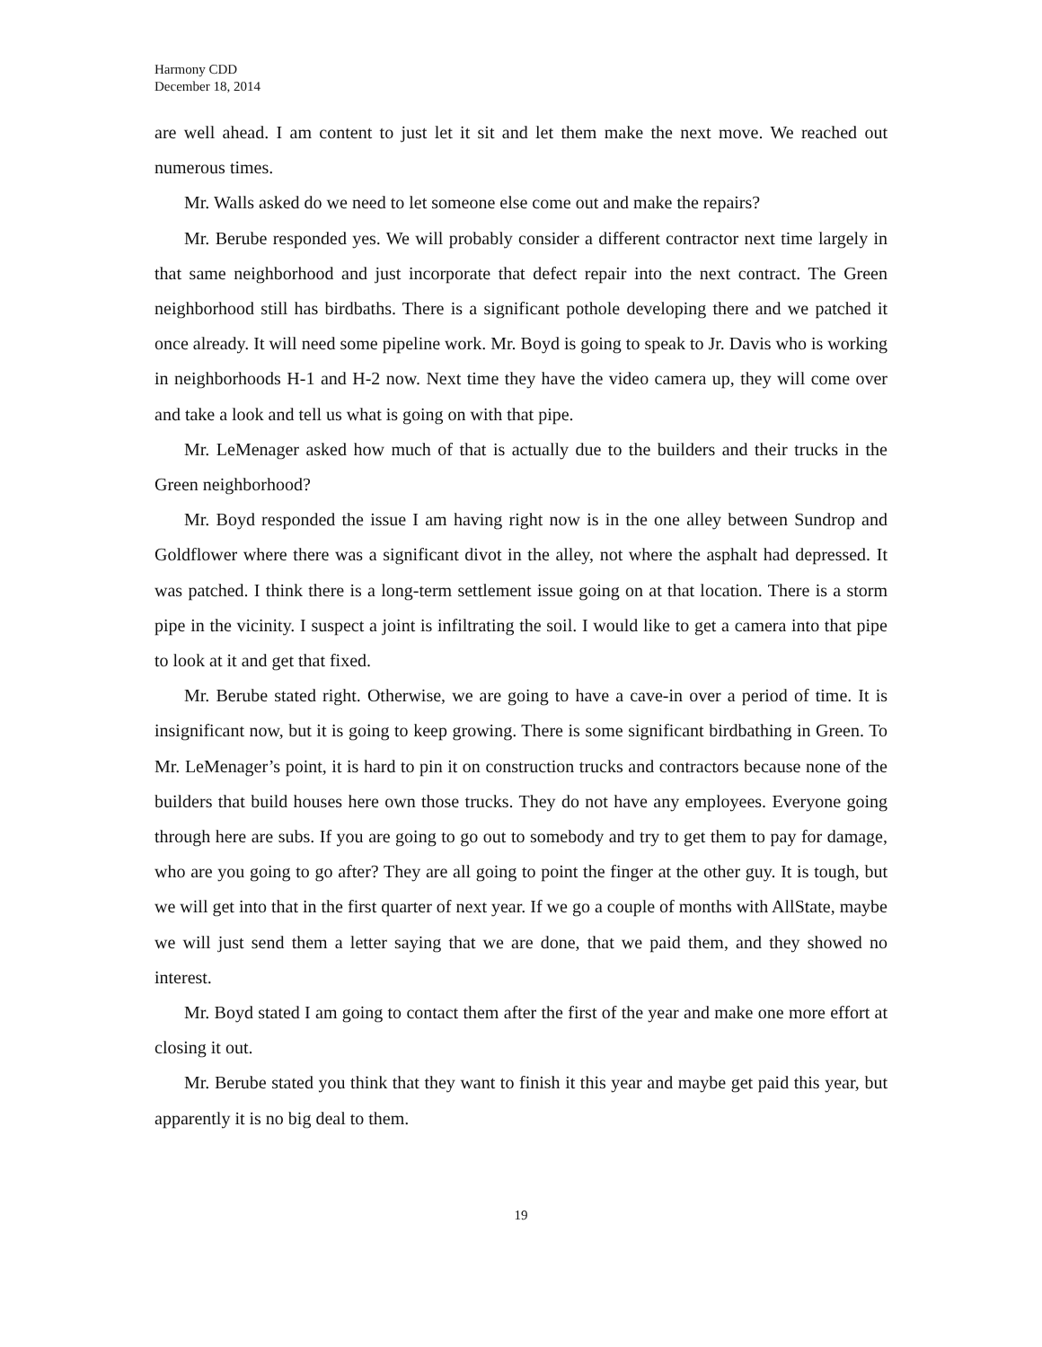Harmony CDD
December 18, 2014
are well ahead. I am content to just let it sit and let them make the next move. We reached out numerous times.
Mr. Walls asked do we need to let someone else come out and make the repairs?
Mr. Berube responded yes. We will probably consider a different contractor next time largely in that same neighborhood and just incorporate that defect repair into the next contract. The Green neighborhood still has birdbaths. There is a significant pothole developing there and we patched it once already. It will need some pipeline work. Mr. Boyd is going to speak to Jr. Davis who is working in neighborhoods H-1 and H-2 now. Next time they have the video camera up, they will come over and take a look and tell us what is going on with that pipe.
Mr. LeMenager asked how much of that is actually due to the builders and their trucks in the Green neighborhood?
Mr. Boyd responded the issue I am having right now is in the one alley between Sundrop and Goldflower where there was a significant divot in the alley, not where the asphalt had depressed. It was patched. I think there is a long-term settlement issue going on at that location. There is a storm pipe in the vicinity. I suspect a joint is infiltrating the soil. I would like to get a camera into that pipe to look at it and get that fixed.
Mr. Berube stated right. Otherwise, we are going to have a cave-in over a period of time. It is insignificant now, but it is going to keep growing. There is some significant birdbathing in Green. To Mr. LeMenager’s point, it is hard to pin it on construction trucks and contractors because none of the builders that build houses here own those trucks. They do not have any employees. Everyone going through here are subs. If you are going to go out to somebody and try to get them to pay for damage, who are you going to go after? They are all going to point the finger at the other guy. It is tough, but we will get into that in the first quarter of next year. If we go a couple of months with AllState, maybe we will just send them a letter saying that we are done, that we paid them, and they showed no interest.
Mr. Boyd stated I am going to contact them after the first of the year and make one more effort at closing it out.
Mr. Berube stated you think that they want to finish it this year and maybe get paid this year, but apparently it is no big deal to them.
19